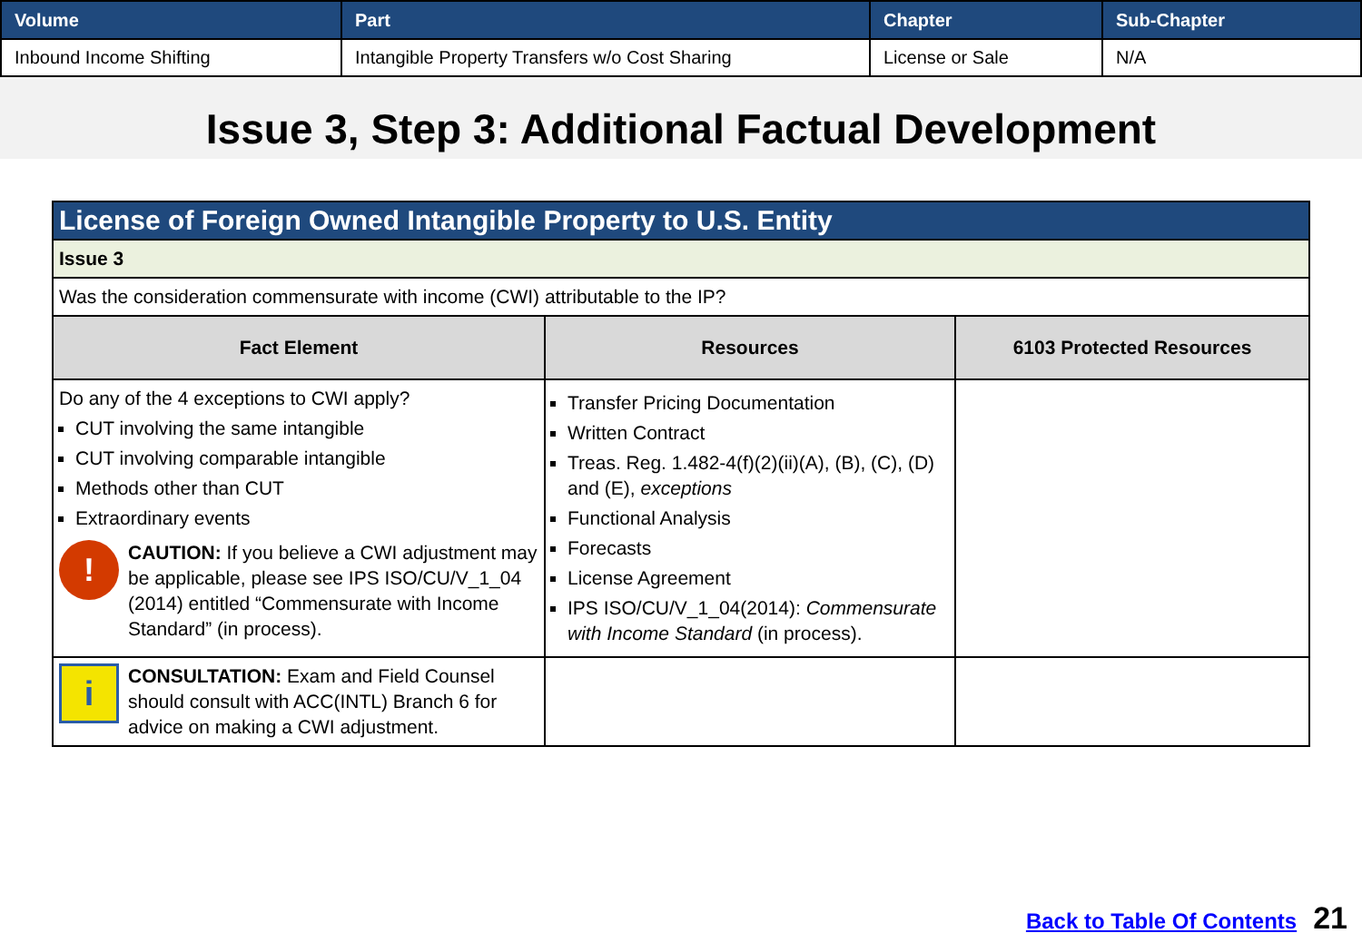| Volume | Part | Chapter | Sub-Chapter |
| --- | --- | --- | --- |
| Inbound Income Shifting | Intangible Property Transfers w/o Cost Sharing | License or Sale | N/A |
Issue 3, Step 3: Additional Factual Development
| License of Foreign Owned Intangible Property to U.S. Entity | | |
| Issue 3 | | |
| Was the consideration commensurate with income (CWI) attributable to the IP? | | |
| Fact Element | Resources | 6103 Protected Resources |
| Do any of the 4 exceptions to CWI apply? CUT involving the same intangible CUT involving comparable intangible Methods other than CUT Extraordinary events ! CAUTION: If you believe a CWI adjustment may be applicable, please see IPS ISO/CU/V_1_04 (2014) entitled “Commensurate with Income Standard” (in process). | Transfer Pricing Documentation Written Contract Treas. Reg. 1.482-4(f)(2)(ii)(A), (B), (C), (D) and (E), exceptions Functional Analysis Forecasts License Agreement IPS ISO/CU/V_1_04(2014): Commensurate with Income Standard (in process). | |
| i CONSULTATION: Exam and Field Counsel should consult with ACC(INTL) Branch 6 for advice on making a CWI adjustment. | | |
Back to Table Of Contents 21